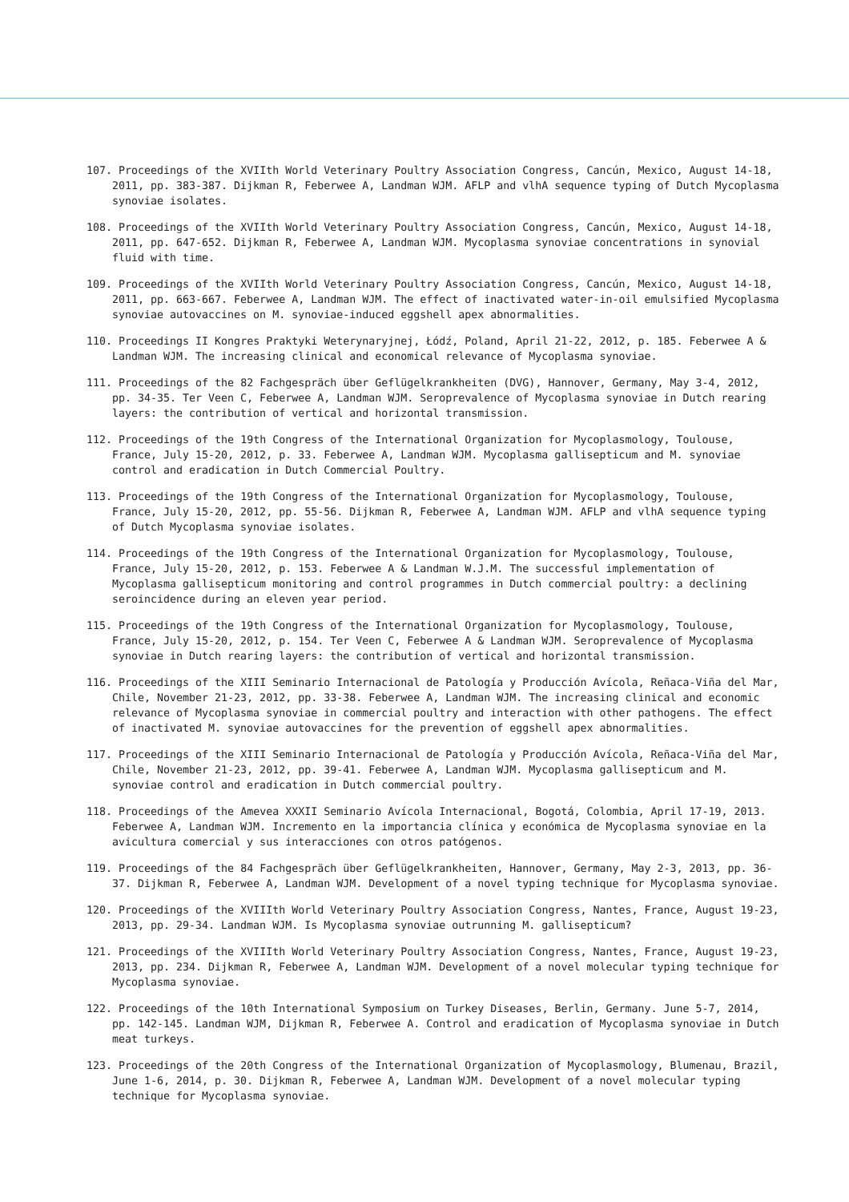107. Proceedings of the XVIIth World Veterinary Poultry Association Congress, Cancún, Mexico, August 14-18, 2011, pp. 383-387. Dijkman R, Feberwee A, Landman WJM. AFLP and vlhA sequence typing of Dutch Mycoplasma synoviae isolates.
108. Proceedings of the XVIIth World Veterinary Poultry Association Congress, Cancún, Mexico, August 14-18, 2011, pp. 647-652. Dijkman R, Feberwee A, Landman WJM. Mycoplasma synoviae concentrations in synovial fluid with time.
109. Proceedings of the XVIIth World Veterinary Poultry Association Congress, Cancún, Mexico, August 14-18, 2011, pp. 663-667. Feberwee A, Landman WJM. The effect of inactivated water-in-oil emulsified Mycoplasma synoviae autovaccines on M. synoviae-induced eggshell apex abnormalities.
110. Proceedings II Kongres Praktyki Weterynaryjnej, Łódź, Poland, April 21-22, 2012, p. 185. Feberwee A & Landman WJM. The increasing clinical and economical relevance of Mycoplasma synoviae.
111. Proceedings of the 82 Fachgespräch über Geflügelkrankheiten (DVG), Hannover, Germany, May 3-4, 2012, pp. 34-35. Ter Veen C, Feberwee A, Landman WJM. Seroprevalence of Mycoplasma synoviae in Dutch rearing layers: the contribution of vertical and horizontal transmission.
112. Proceedings of the 19th Congress of the International Organization for Mycoplasmology, Toulouse, France, July 15-20, 2012, p. 33. Feberwee A, Landman WJM. Mycoplasma gallisepticum and M. synoviae control and eradication in Dutch Commercial Poultry.
113. Proceedings of the 19th Congress of the International Organization for Mycoplasmology, Toulouse, France, July 15-20, 2012, pp. 55-56. Dijkman R, Feberwee A, Landman WJM. AFLP and vlhA sequence typing of Dutch Mycoplasma synoviae isolates.
114. Proceedings of the 19th Congress of the International Organization for Mycoplasmology, Toulouse, France, July 15-20, 2012, p. 153. Feberwee A & Landman W.J.M. The successful implementation of Mycoplasma gallisepticum monitoring and control programmes in Dutch commercial poultry: a declining seroincidence during an eleven year period.
115. Proceedings of the 19th Congress of the International Organization for Mycoplasmology, Toulouse, France, July 15-20, 2012, p. 154. Ter Veen C, Feberwee A & Landman WJM. Seroprevalence of Mycoplasma synoviae in Dutch rearing layers: the contribution of vertical and horizontal transmission.
116. Proceedings of the XIII Seminario Internacional de Patología y Producción Avícola, Reñaca-Viña del Mar, Chile, November 21-23, 2012, pp. 33-38. Feberwee A, Landman WJM. The increasing clinical and economic relevance of Mycoplasma synoviae in commercial poultry and interaction with other pathogens. The effect of inactivated M. synoviae autovaccines for the prevention of eggshell apex abnormalities.
117. Proceedings of the XIII Seminario Internacional de Patología y Producción Avícola, Reñaca-Viña del Mar, Chile, November 21-23, 2012, pp. 39-41. Feberwee A, Landman WJM. Mycoplasma gallisepticum and M. synoviae control and eradication in Dutch commercial poultry.
118. Proceedings of the Amevea XXXII Seminario Avícola Internacional, Bogotá, Colombia, April 17-19, 2013. Feberwee A, Landman WJM. Incremento en la importancia clínica y económica de Mycoplasma synoviae en la avicultura comercial y sus interacciones con otros patógenos.
119. Proceedings of the 84 Fachgespräch über Geflügelkrankheiten, Hannover, Germany, May 2-3, 2013, pp. 36-37. Dijkman R, Feberwee A, Landman WJM. Development of a novel typing technique for Mycoplasma synoviae.
120. Proceedings of the XVIIIth World Veterinary Poultry Association Congress, Nantes, France, August 19-23, 2013, pp. 29-34. Landman WJM. Is Mycoplasma synoviae outrunning M. gallisepticum?
121. Proceedings of the XVIIIth World Veterinary Poultry Association Congress, Nantes, France, August 19-23, 2013, pp. 234. Dijkman R, Feberwee A, Landman WJM. Development of a novel molecular typing technique for Mycoplasma synoviae.
122. Proceedings of the 10th International Symposium on Turkey Diseases, Berlin, Germany. June 5-7, 2014, pp. 142-145. Landman WJM, Dijkman R, Feberwee A. Control and eradication of Mycoplasma synoviae in Dutch meat turkeys.
123. Proceedings of the 20th Congress of the International Organization of Mycoplasmology, Blumenau, Brazil, June 1-6, 2014, p. 30. Dijkman R, Feberwee A, Landman WJM. Development of a novel molecular typing technique for Mycoplasma synoviae.